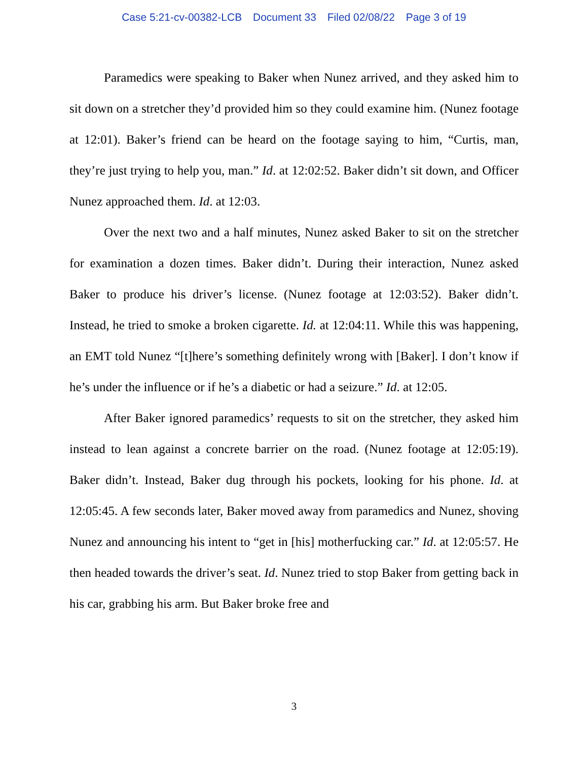Case 5:21-cv-00382-LCB Document 33 Filed 02/08/22 Page 3 of 19
Paramedics were speaking to Baker when Nunez arrived, and they asked him to sit down on a stretcher they’d provided him so they could examine him. (Nunez footage at 12:01). Baker’s friend can be heard on the footage saying to him, “Curtis, man, they’re just trying to help you, man.” Id. at 12:02:52. Baker didn’t sit down, and Officer Nunez approached them. Id. at 12:03.
Over the next two and a half minutes, Nunez asked Baker to sit on the stretcher for examination a dozen times. Baker didn’t. During their interaction, Nunez asked Baker to produce his driver’s license. (Nunez footage at 12:03:52). Baker didn’t. Instead, he tried to smoke a broken cigarette. Id. at 12:04:11. While this was happening, an EMT told Nunez “[t]here’s something definitely wrong with [Baker]. I don’t know if he’s under the influence or if he’s a diabetic or had a seizure.” Id. at 12:05.
After Baker ignored paramedics’ requests to sit on the stretcher, they asked him instead to lean against a concrete barrier on the road. (Nunez footage at 12:05:19). Baker didn’t. Instead, Baker dug through his pockets, looking for his phone. Id. at 12:05:45. A few seconds later, Baker moved away from paramedics and Nunez, shoving Nunez and announcing his intent to “get in [his] motherfucking car.” Id. at 12:05:57. He then headed towards the driver’s seat. Id. Nunez tried to stop Baker from getting back in his car, grabbing his arm. But Baker broke free and
3